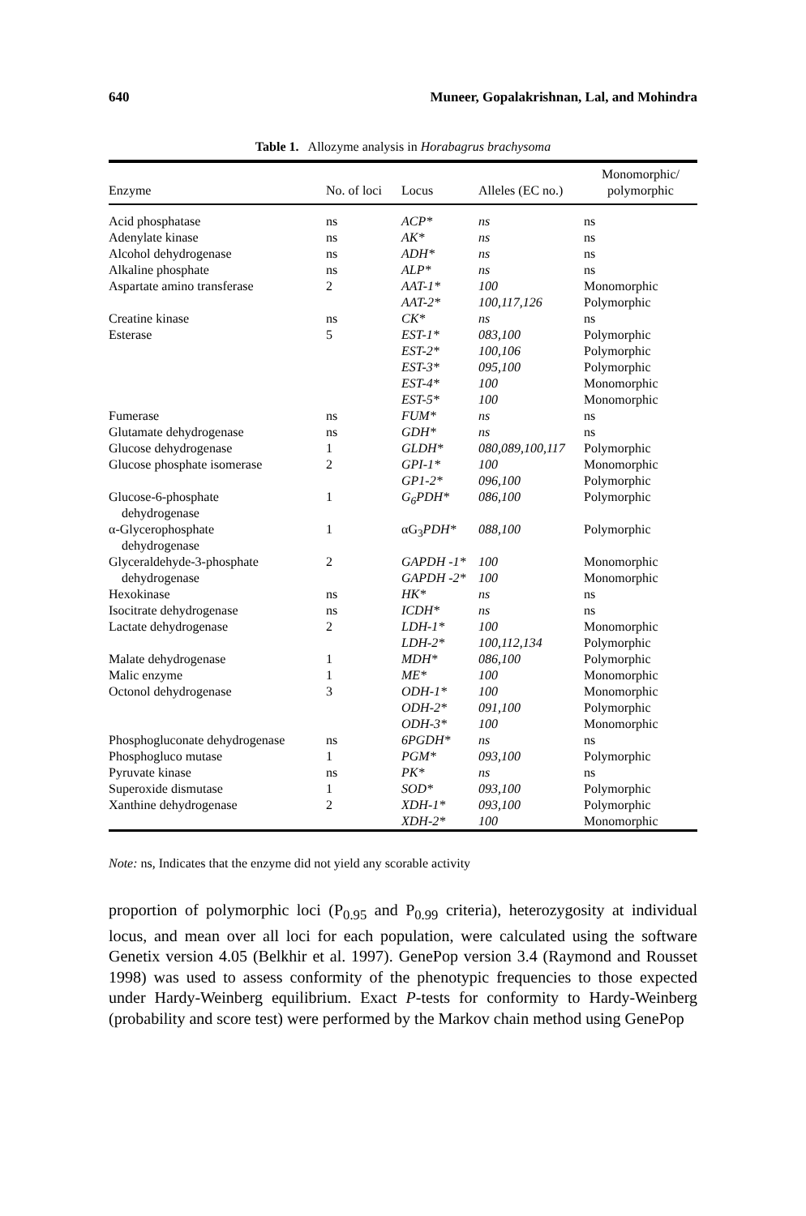640 Muneer, Gopalakrishnan, Lal, and Mohindra
Table 1. Allozyme analysis in Horabagrus brachysoma
| Enzyme | No. of loci | Locus | Alleles (EC no.) | Monomorphic/ polymorphic |
| --- | --- | --- | --- | --- |
| Acid phosphatase | ns | ACP* | ns | ns |
| Adenylate kinase | ns | AK* | ns | ns |
| Alcohol dehydrogenase | ns | ADH* | ns | ns |
| Alkaline phosphate | ns | ALP* | ns | ns |
| Aspartate amino transferase | 2 | AAT-1* | 100 | Monomorphic |
| | | AAT-2* | 100,117,126 | Polymorphic |
| Creatine kinase | ns | CK* | ns | ns |
| Esterase | 5 | EST-1* | 083,100 | Polymorphic |
| | | EST-2* | 100,106 | Polymorphic |
| | | EST-3* | 095,100 | Polymorphic |
| | | EST-4* | 100 | Monomorphic |
| | | EST-5* | 100 | Monomorphic |
| Fumerase | ns | FUM* | ns | ns |
| Glutamate dehydrogenase | ns | GDH* | ns | ns |
| Glucose dehydrogenase | 1 | GLDH* | 080,089,100,117 | Polymorphic |
| Glucose phosphate isomerase | 2 | GPI-1* | 100 | Monomorphic |
| | | GP1-2* | 096,100 | Polymorphic |
| Glucose-6-phosphate dehydrogenase | 1 | G<sub>6</sub>PDH* | 086,100 | Polymorphic |
| α-Glycerophosphate dehydrogenase | 1 | αG<sub>3</sub> PDH* | 088,100 | Polymorphic |
| Glyceraldehyde-3-phosphate | 2 | GAPDH -1* | 100 | Monomorphic |
| dehydrogenase | | GAPDH -2* | 100 | Monomorphic |
| Hexokinase | ns | HK* | ns | ns |
| Isocitrate dehydrogenase | ns | ICDH* | ns | ns |
| Lactate dehydrogenase | 2 | LDH-1* | 100 | Monomorphic |
| | | LDH-2* | 100,112,134 | Polymorphic |
| Malate dehydrogenase | 1 | MDH* | 086,100 | Polymorphic |
| Malic enzyme | 1 | ME* | 100 | Monomorphic |
| Octonol dehydrogenase | 3 | ODH-1* | 100 | Monomorphic |
| | | ODH-2* | 091,100 | Polymorphic |
| | | ODH-3* | 100 | Monomorphic |
| Phosphogluconate dehydrogenase | ns | 6PGDH* | ns | ns |
| Phosphogluco mutase | 1 | PGM* | 093,100 | Polymorphic |
| Pyruvate kinase | ns | PK* | ns | ns |
| Superoxide dismutase | 1 | SOD* | 093,100 | Polymorphic |
| Xanthine dehydrogenase | 2 | XDH-1* | 093,100 | Polymorphic |
| | | XDH-2* | 100 | Monomorphic |
Note: ns, Indicates that the enzyme did not yield any scorable activity
proportion of polymorphic loci (P<sub>0.95</sub> and P<sub>0.99</sub> criteria), heterozygosity at individual locus, and mean over all loci for each population, were calculated using the software Genetix version 4.05 (Belkhir et al. 1997). GenePop version 3.4 (Raymond and Rousset 1998) was used to assess conformity of the phenotypic frequencies to those expected under Hardy-Weinberg equilibrium. Exact P-tests for conformity to Hardy-Weinberg (probability and score test) were performed by the Markov chain method using GenePop